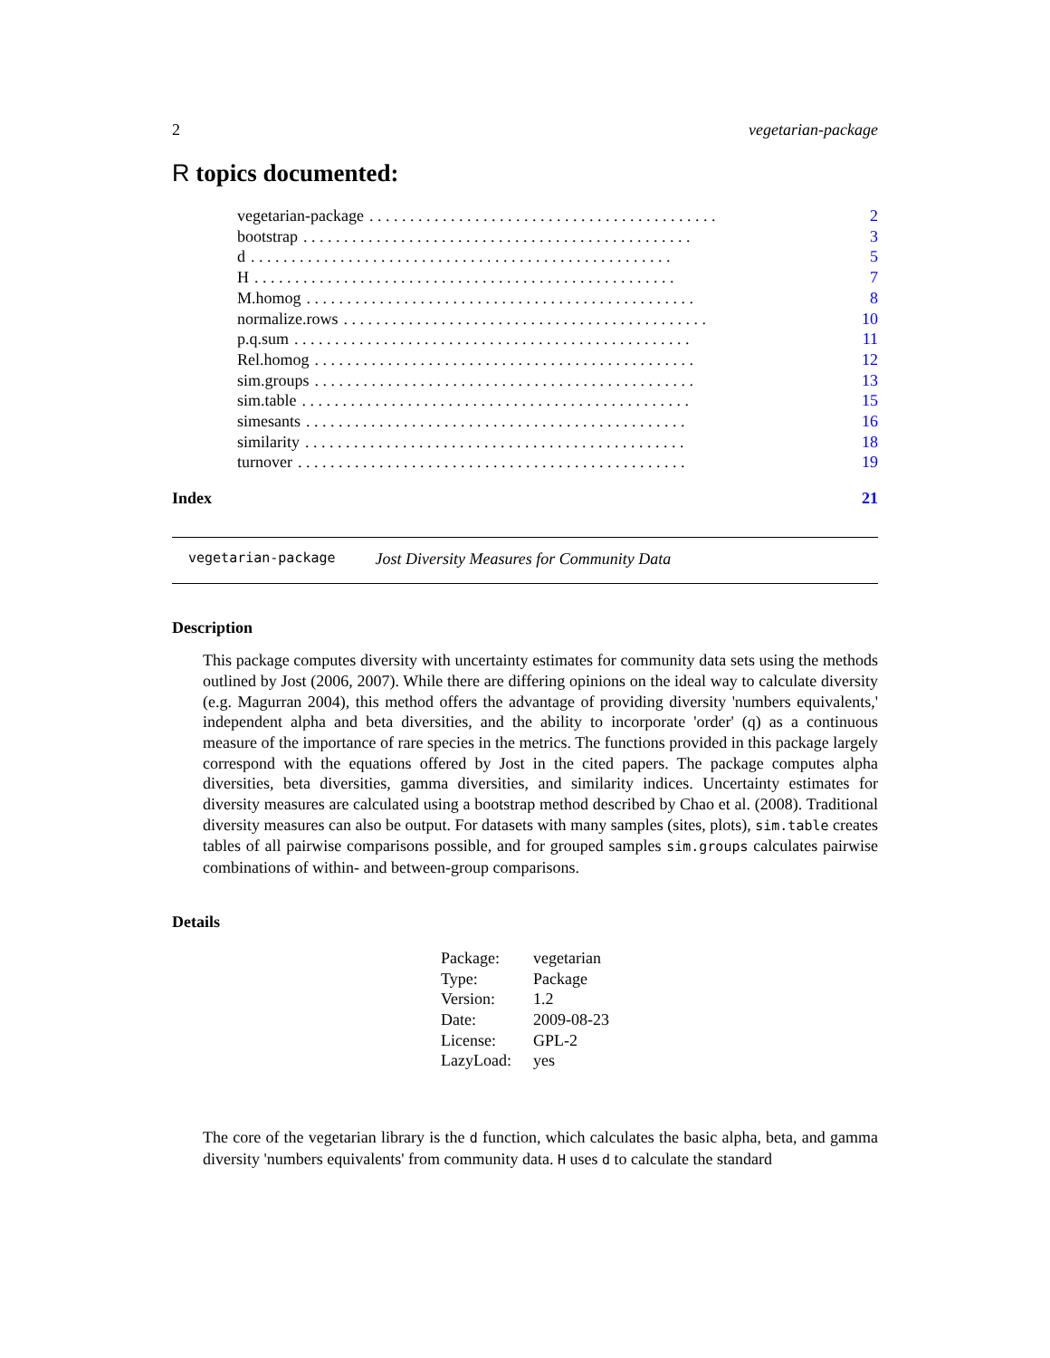2 vegetarian-package
R topics documented:
vegetarian-package. . . . . . . . . . . . . . . . . . . . . . . . . . . . . . . . . . . . . . . . . . . 2
bootstrap. . . . . . . . . . . . . . . . . . . . . . . . . . . . . . . . . . . . . . . . . . . . . . . . 3
d. . . . . . . . . . . . . . . . . . . . . . . . . . . . . . . . . . . . . . . . . . . . . . . . . . . . 5
H. . . . . . . . . . . . . . . . . . . . . . . . . . . . . . . . . . . . . . . . . . . . . . . . . . . . 7
M.homog. . . . . . . . . . . . . . . . . . . . . . . . . . . . . . . . . . . . . . . . . . . . . . . . 8
normalize.rows. . . . . . . . . . . . . . . . . . . . . . . . . . . . . . . . . . . . . . . . . . . . . 10
p.q.sum. . . . . . . . . . . . . . . . . . . . . . . . . . . . . . . . . . . . . . . . . . . . . . . . . 11
Rel.homog. . . . . . . . . . . . . . . . . . . . . . . . . . . . . . . . . . . . . . . . . . . . . . . 12
sim.groups. . . . . . . . . . . . . . . . . . . . . . . . . . . . . . . . . . . . . . . . . . . . . . . 13
sim.table. . . . . . . . . . . . . . . . . . . . . . . . . . . . . . . . . . . . . . . . . . . . . . . . 15
simesants. . . . . . . . . . . . . . . . . . . . . . . . . . . . . . . . . . . . . . . . . . . . . . . 16
similarity. . . . . . . . . . . . . . . . . . . . . . . . . . . . . . . . . . . . . . . . . . . . . . . 18
turnover. . . . . . . . . . . . . . . . . . . . . . . . . . . . . . . . . . . . . . . . . . . . . . . . 19
Index 21
vegetarian-package Jost Diversity Measures for Community Data
Description
This package computes diversity with uncertainty estimates for community data sets using the methods outlined by Jost (2006, 2007). While there are differing opinions on the ideal way to calculate diversity (e.g. Magurran 2004), this method offers the advantage of providing diversity 'numbers equivalents,' independent alpha and beta diversities, and the ability to incorporate 'order' (q) as a continuous measure of the importance of rare species in the metrics. The functions provided in this package largely correspond with the equations offered by Jost in the cited papers. The package computes alpha diversities, beta diversities, gamma diversities, and similarity indices. Uncertainty estimates for diversity measures are calculated using a bootstrap method described by Chao et al. (2008). Traditional diversity measures can also be output. For datasets with many samples (sites, plots), sim.table creates tables of all pairwise comparisons possible, and for grouped samples sim.groups calculates pairwise combinations of within- and between-group comparisons.
Details
| Package: | vegetarian |
| Type: | Package |
| Version: | 1.2 |
| Date: | 2009-08-23 |
| License: | GPL-2 |
| LazyLoad: | yes |
The core of the vegetarian library is the d function, which calculates the basic alpha, beta, and gamma diversity 'numbers equivalents' from community data. H uses d to calculate the standard